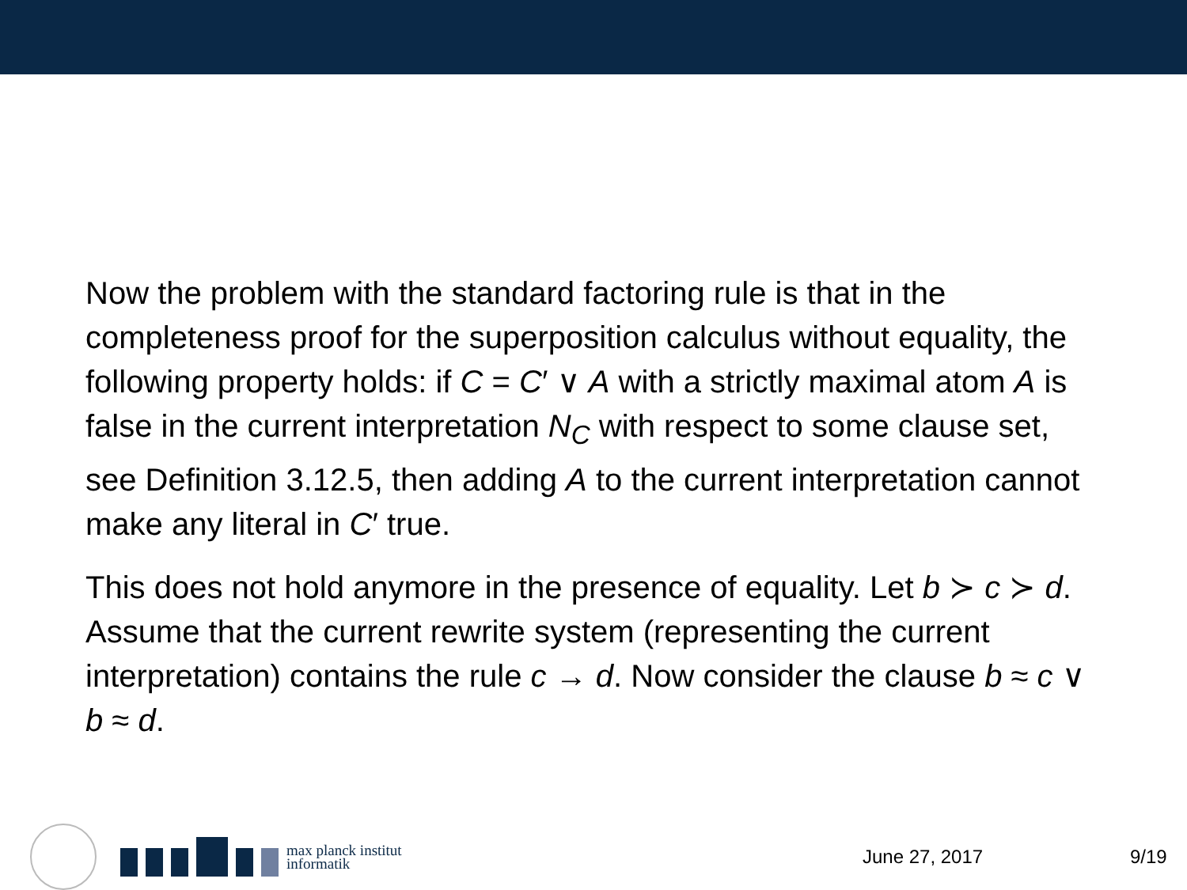Now the problem with the standard factoring rule is that in the completeness proof for the superposition calculus without equality, the following property holds: if C = C′ ∨ A with a strictly maximal atom A is false in the current interpretation N<sub>C</sub> with respect to some clause set, see Definition 3.12.5, then adding A to the current interpretation cannot make any literal in C′ true.
This does not hold anymore in the presence of equality. Let b ≻ c ≻ d. Assume that the current rewrite system (representing the current interpretation) contains the rule c → d. Now consider the clause b ≈ c ∨ b ≈ d.
max planck institut
informatik
June 27, 2017 9/19